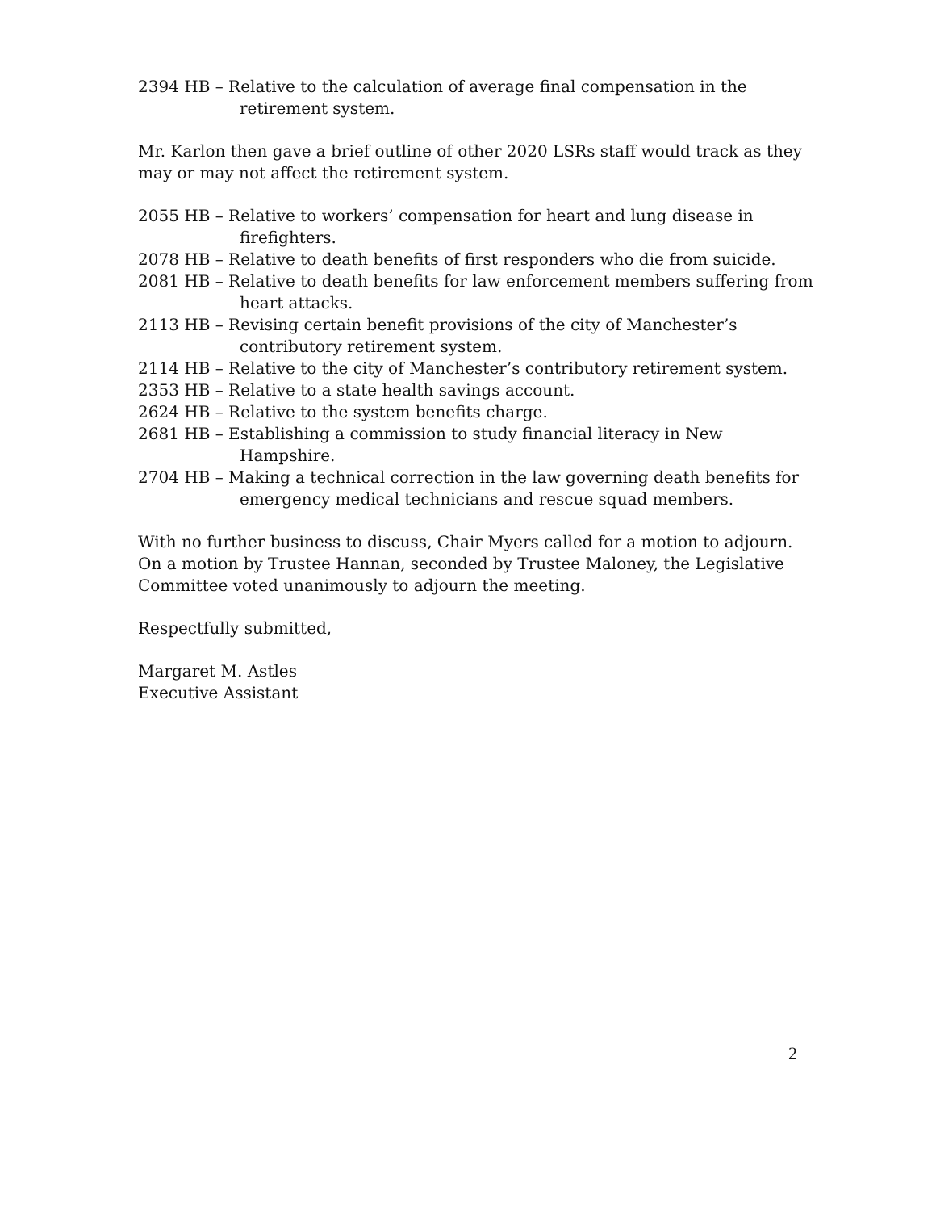2394 HB – Relative to the calculation of average final compensation in the retirement system.
Mr. Karlon then gave a brief outline of other 2020 LSRs staff would track as they may or may not affect the retirement system.
2055 HB – Relative to workers’ compensation for heart and lung disease in firefighters.
2078 HB – Relative to death benefits of first responders who die from suicide.
2081 HB – Relative to death benefits for law enforcement members suffering from heart attacks.
2113 HB – Revising certain benefit provisions of the city of Manchester’s contributory retirement system.
2114 HB – Relative to the city of Manchester’s contributory retirement system.
2353 HB – Relative to a state health savings account.
2624 HB – Relative to the system benefits charge.
2681 HB – Establishing a commission to study financial literacy in New Hampshire.
2704 HB – Making a technical correction in the law governing death benefits for emergency medical technicians and rescue squad members.
With no further business to discuss, Chair Myers called for a motion to adjourn. On a motion by Trustee Hannan, seconded by Trustee Maloney, the Legislative Committee voted unanimously to adjourn the meeting.
Respectfully submitted,
Margaret M. Astles
Executive Assistant
2